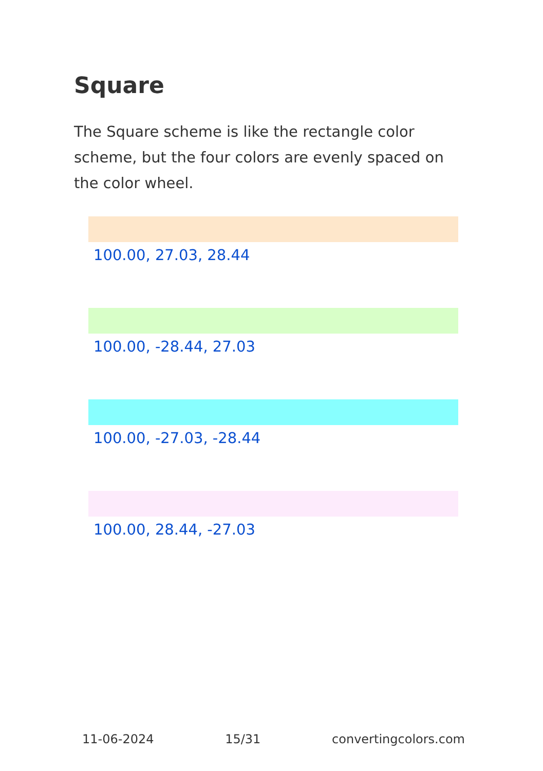Square
The Square scheme is like the rectangle color scheme, but the four colors are evenly spaced on the color wheel.
100.00, 27.03, 28.44
100.00, -28.44, 27.03
100.00, -27.03, -28.44
100.00, 28.44, -27.03
11-06-2024 15/31 convertingcolors.com